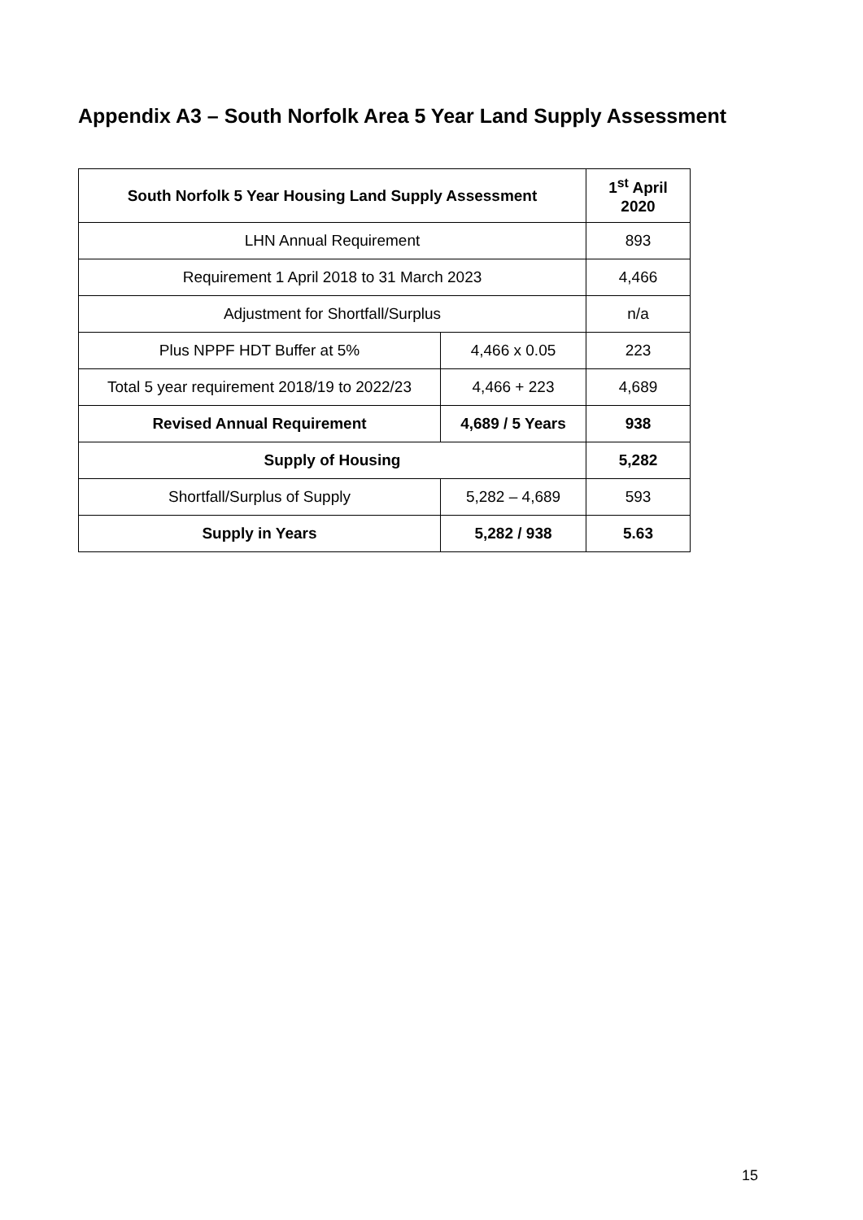Appendix A3 – South Norfolk Area 5 Year Land Supply Assessment
| South Norfolk 5 Year Housing Land Supply Assessment | | 1<sup>st</sup> April 2020 |
| --- | --- | --- |
| LHN Annual Requirement | | 893 |
| Requirement 1 April 2018 to 31 March 2023 | | 4,466 |
| Adjustment for Shortfall/Surplus | | n/a |
| Plus NPPF HDT Buffer at 5% | 4,466 x 0.05 | 223 |
| Total 5 year requirement 2018/19 to 2022/23 | 4,466 + 223 | 4,689 |
| Revised Annual Requirement | 4,689 / 5 Years | 938 |
| Supply of Housing | | 5,282 |
| Shortfall/Surplus of Supply | 5,282 – 4,689 | 593 |
| Supply in Years | 5,282 / 938 | 5.63 |
15